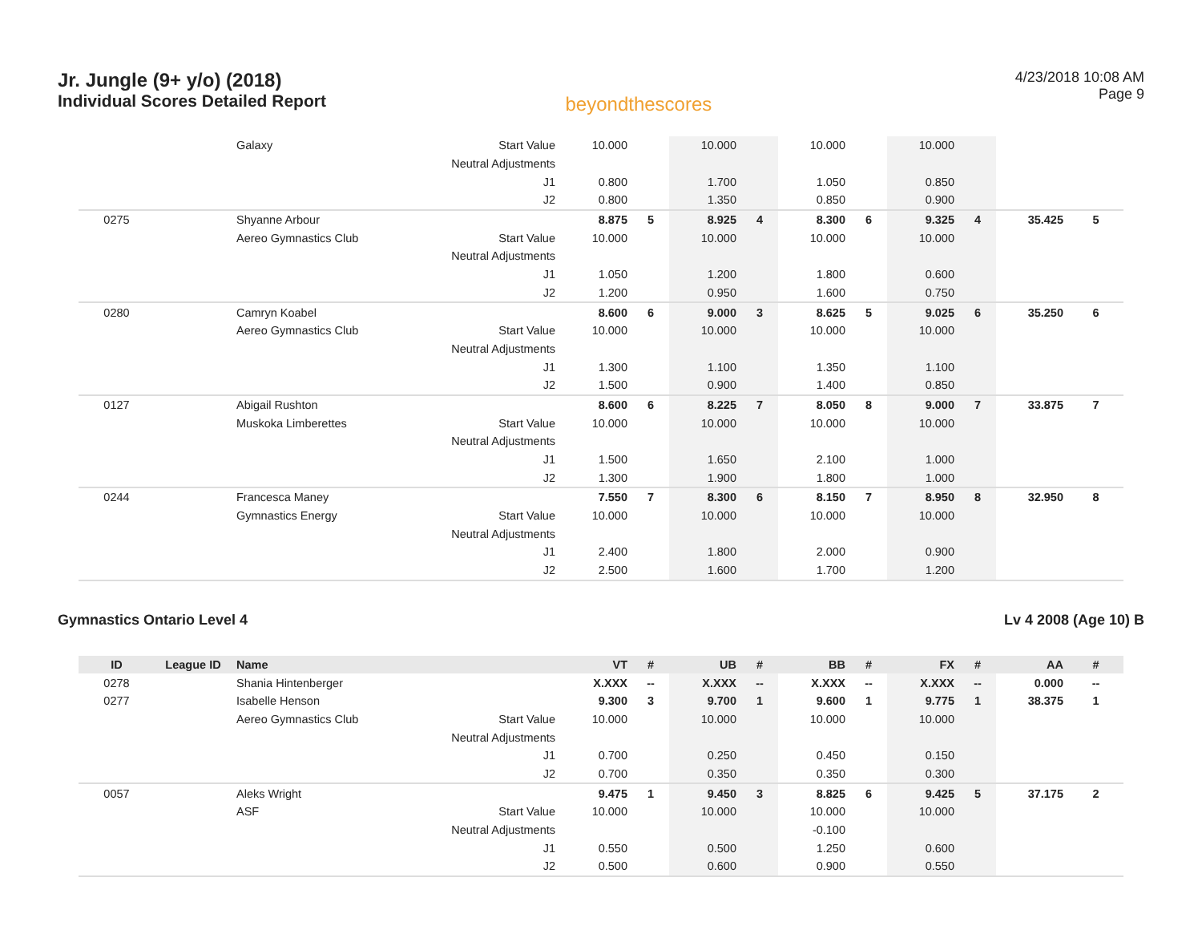Jr. Jungle (9+ y/o) (2018)
Individual Scores Detailed Report
beyondthescores
4/23/2018 10:08 AM
Page 9
| | | Galaxy | Start Value | 10.000 | | 10.000 | | 10.000 | | 10.000 | | | |
| | | | Neutral Adjustments | | | | | | | | | | |
| | | | J1 | 0.800 | | 1.700 | | 1.050 | | 0.850 | | | |
| | | | J2 | 0.800 | | 1.350 | | 0.850 | | 0.900 | | | |
| 0275 | | Shyanne Arbour | | 8.875 | 5 | 8.925 | 4 | 8.300 | 6 | 9.325 | 4 | 35.425 | 5 |
| | | Aereo Gymnastics Club | Start Value | 10.000 | | 10.000 | | 10.000 | | 10.000 | | | |
| | | | Neutral Adjustments | | | | | | | | | | |
| | | | J1 | 1.050 | | 1.200 | | 1.800 | | 0.600 | | | |
| | | | J2 | 1.200 | | 0.950 | | 1.600 | | 0.750 | | | |
| 0280 | | Camryn Koabel | | 8.600 | 6 | 9.000 | 3 | 8.625 | 5 | 9.025 | 6 | 35.250 | 6 |
| | | Aereo Gymnastics Club | Start Value | 10.000 | | 10.000 | | 10.000 | | 10.000 | | | |
| | | | Neutral Adjustments | | | | | | | | | | |
| | | | J1 | 1.300 | | 1.100 | | 1.350 | | 1.100 | | | |
| | | | J2 | 1.500 | | 0.900 | | 1.400 | | 0.850 | | | |
| 0127 | | Abigail Rushton | | 8.600 | 6 | 8.225 | 7 | 8.050 | 8 | 9.000 | 7 | 33.875 | 7 |
| | | Muskoka Limberettes | Start Value | 10.000 | | 10.000 | | 10.000 | | 10.000 | | | |
| | | | Neutral Adjustments | | | | | | | | | | |
| | | | J1 | 1.500 | | 1.650 | | 2.100 | | 1.000 | | | |
| | | | J2 | 1.300 | | 1.900 | | 1.800 | | 1.000 | | | |
| 0244 | | Francesca Maney | | 7.550 | 7 | 8.300 | 6 | 8.150 | 7 | 8.950 | 8 | 32.950 | 8 |
| | | Gymnastics Energy | Start Value | 10.000 | | 10.000 | | 10.000 | | 10.000 | | | |
| | | | Neutral Adjustments | | | | | | | | | | |
| | | | J1 | 2.400 | | 1.800 | | 2.000 | | 0.900 | | | |
| | | | J2 | 2.500 | | 1.600 | | 1.700 | | 1.200 | | | |
Gymnastics Ontario Level 4 Lv 4 2008 (Age 10) B
| ID | League ID | Name | | VT | # | UB | # | BB | # | FX | # | AA | # |
| --- | --- | --- | --- | --- | --- | --- | --- | --- | --- | --- | --- | --- | --- |
| 0278 | | Shania Hintenberger | | X.XXX | -- | X.XXX | -- | X.XXX | -- | X.XXX | -- | 0.000 | -- |
| 0277 | | Isabelle Henson | | 9.300 | 3 | 9.700 | 1 | 9.600 | 1 | 9.775 | 1 | 38.375 | 1 |
| | | Aereo Gymnastics Club | Start Value | 10.000 | | 10.000 | | 10.000 | | 10.000 | | | |
| | | | Neutral Adjustments | | | | | | | | | | |
| | | | J1 | 0.700 | | 0.250 | | 0.450 | | 0.150 | | | |
| | | | J2 | 0.700 | | 0.350 | | 0.350 | | 0.300 | | | |
| 0057 | | Aleks Wright | | 9.475 | 1 | 9.450 | 3 | 8.825 | 6 | 9.425 | 5 | 37.175 | 2 |
| | | ASF | Start Value | 10.000 | | 10.000 | | 10.000 | | 10.000 | | | |
| | | | Neutral Adjustments | | | | | -0.100 | | | | | |
| | | | J1 | 0.550 | | 0.500 | | 1.250 | | 0.600 | | | |
| | | | J2 | 0.500 | | 0.600 | | 0.900 | | 0.550 | | | |